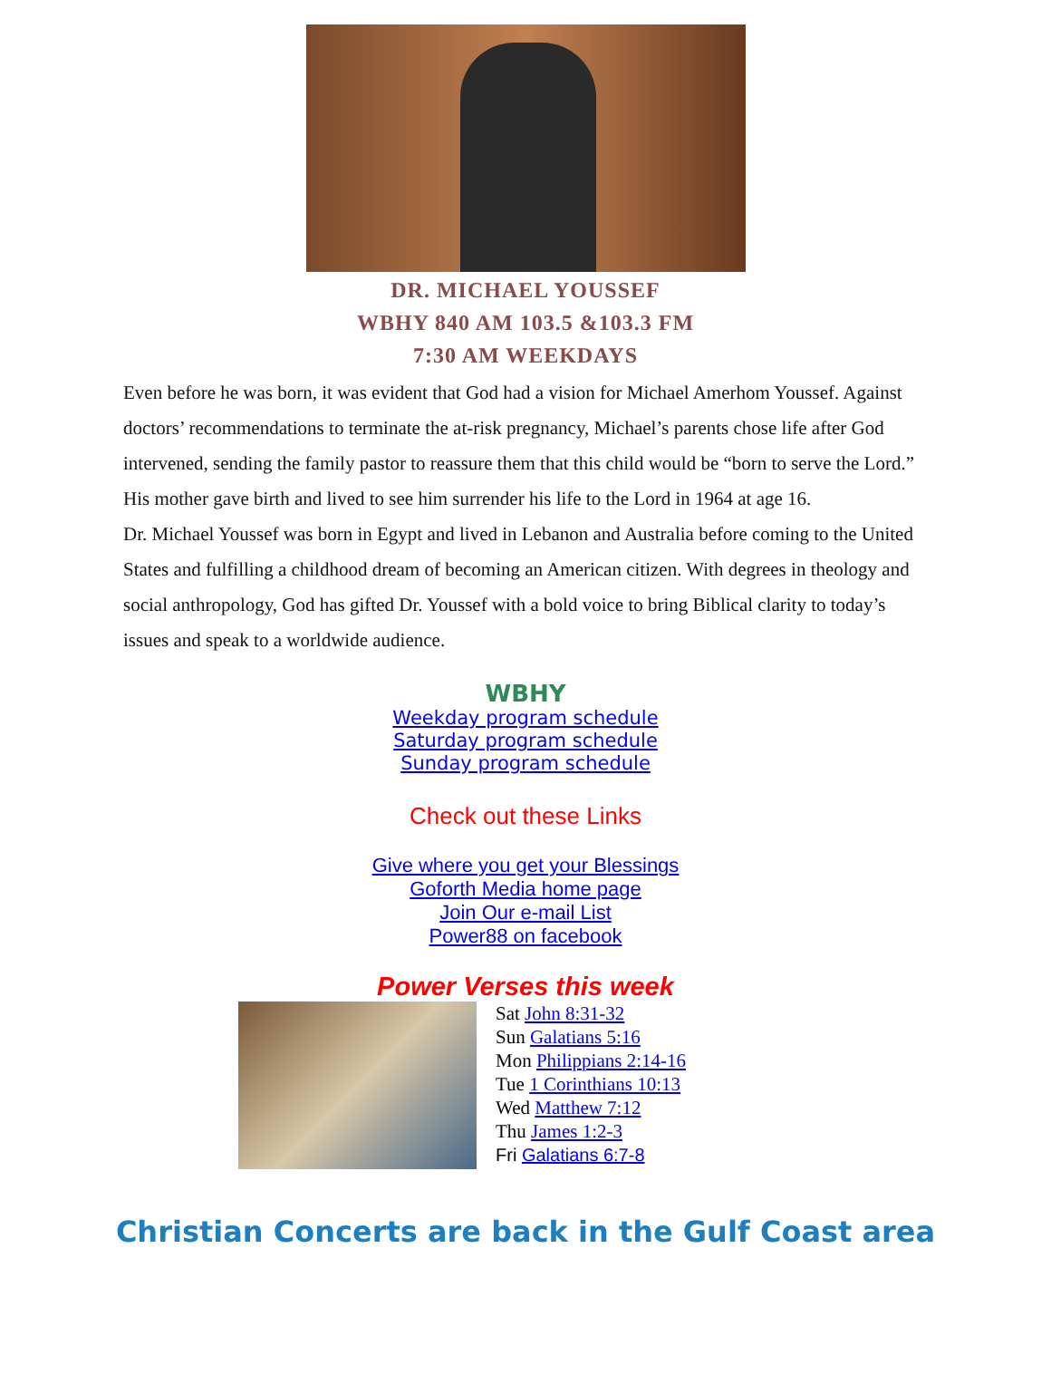DR. MICHAEL YOUSSEF
WBHY 840 AM 103.5 &103.3 FM
7:30 AM WEEKDAYS
Even before he was born, it was evident that God had a vision for Michael Amerhom Youssef. Against doctors’ recommendations to terminate the at-risk pregnancy, Michael’s parents chose life after God intervened, sending the family pastor to reassure them that this child would be “born to serve the Lord.” His mother gave birth and lived to see him surrender his life to the Lord in 1964 at age 16.
Dr. Michael Youssef was born in Egypt and lived in Lebanon and Australia before coming to the United States and fulfilling a childhood dream of becoming an American citizen. With degrees in theology and social anthropology, God has gifted Dr. Youssef with a bold voice to bring Biblical clarity to today’s issues and speak to a worldwide audience.
WBHY
Weekday program schedule
Saturday program schedule
Sunday program schedule
Check out these Links
Give where you get your Blessings
Goforth Media home page
Join Our e-mail List
Power88 on facebook
Power Verses this week
Sat John 8:31-32
Sun Galatians 5:16
Mon Philippians 2:14-16
Tue 1 Corinthians 10:13
Wed Matthew 7:12
Thu James 1:2-3
Fri Galatians 6:7-8
Christian Concerts are back in the Gulf Coast area